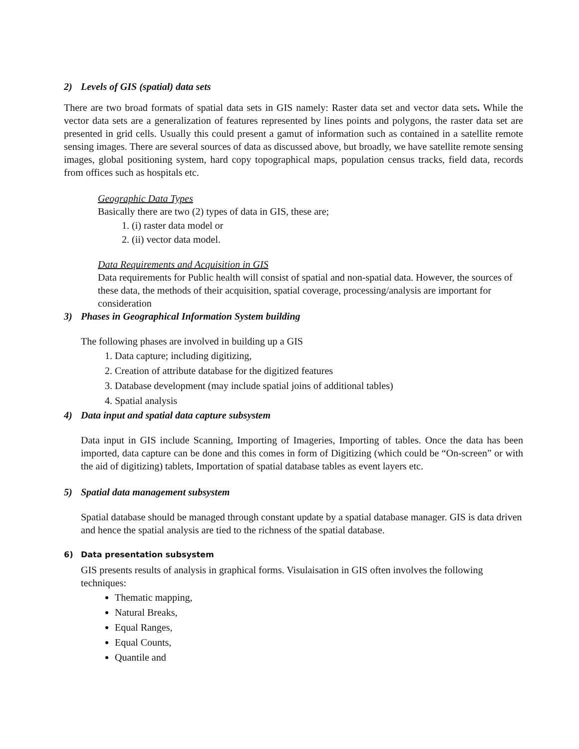2) Levels of GIS (spatial) data sets
There are two broad formats of spatial data sets in GIS namely: Raster data set and vector data sets. While the vector data sets are a generalization of features represented by lines points and polygons, the raster data set are presented in grid cells. Usually this could present a gamut of information such as contained in a satellite remote sensing images. There are several sources of data as discussed above, but broadly, we have satellite remote sensing images, global positioning system, hard copy topographical maps, population census tracks, field data, records from offices such as hospitals etc.
Geographic Data Types
Basically there are two (2) types of data in GIS, these are;
1. (i) raster data model or
2. (ii) vector data model.
Data Requirements and Acquisition in GIS
Data requirements for Public health will consist of spatial and non-spatial data. However, the sources of these data, the methods of their acquisition, spatial coverage, processing/analysis are important for consideration
3) Phases in Geographical Information System building
The following phases are involved in building up a GIS
1. Data capture; including digitizing,
2. Creation of attribute database for the digitized features
3. Database development (may include spatial joins of additional tables)
4. Spatial analysis
4) Data input and spatial data capture subsystem
Data input in GIS include Scanning, Importing of Imageries, Importing of tables. Once the data has been imported, data capture can be done and this comes in form of Digitizing (which could be “On-screen” or with the aid of digitizing) tablets, Importation of spatial database tables as event layers etc.
5) Spatial data management subsystem
Spatial database should be managed through constant update by a spatial database manager. GIS is data driven and hence the spatial analysis are tied to the richness of the spatial database.
6) Data presentation subsystem
GIS presents results of analysis in graphical forms. Visulaisation in GIS often involves the following techniques:
Thematic mapping,
Natural Breaks,
Equal Ranges,
Equal Counts,
Quantile and